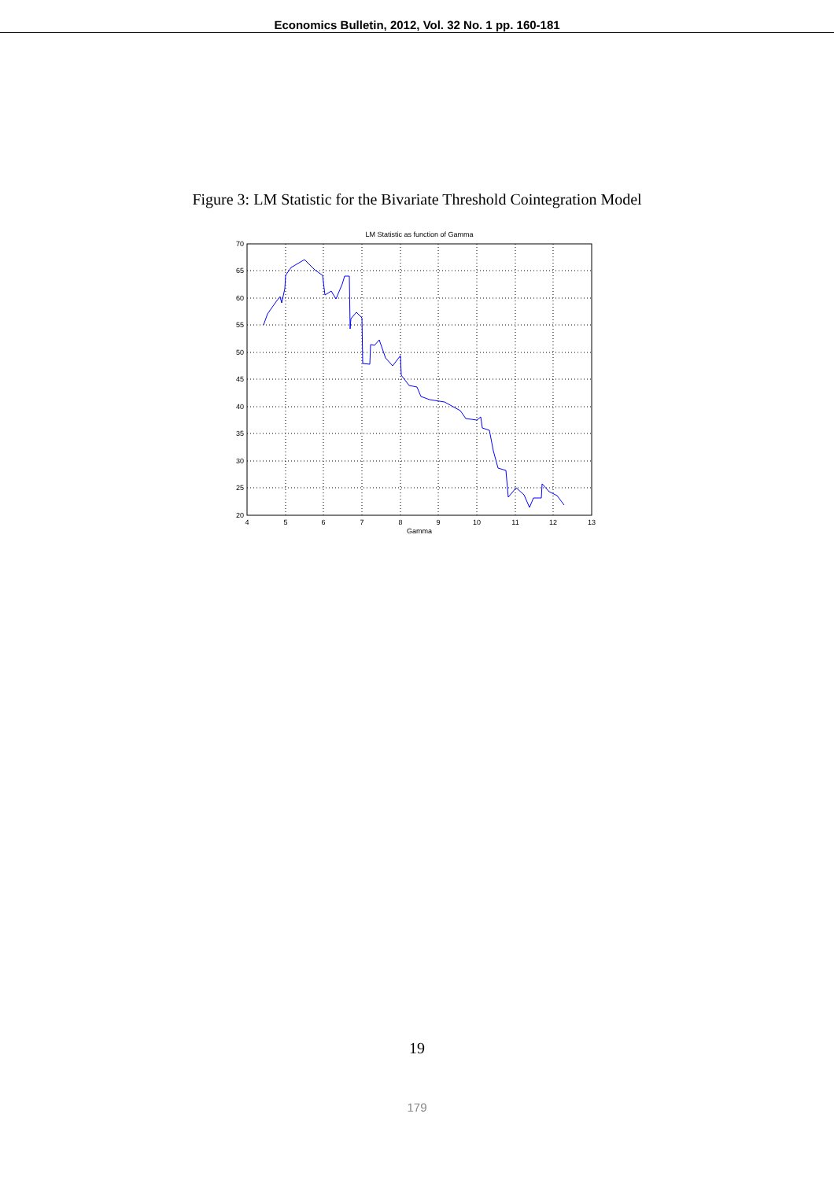Economics Bulletin, 2012, Vol. 32 No. 1 pp. 160-181
Figure 3: LM Statistic for the Bivariate Threshold Cointegration Model
LM Statistic as function of Gamma
70
65
60
55
50
45
40
35
30
25
20
4
5
6
7
8
9
10
11
12
13
Gamma
19
179